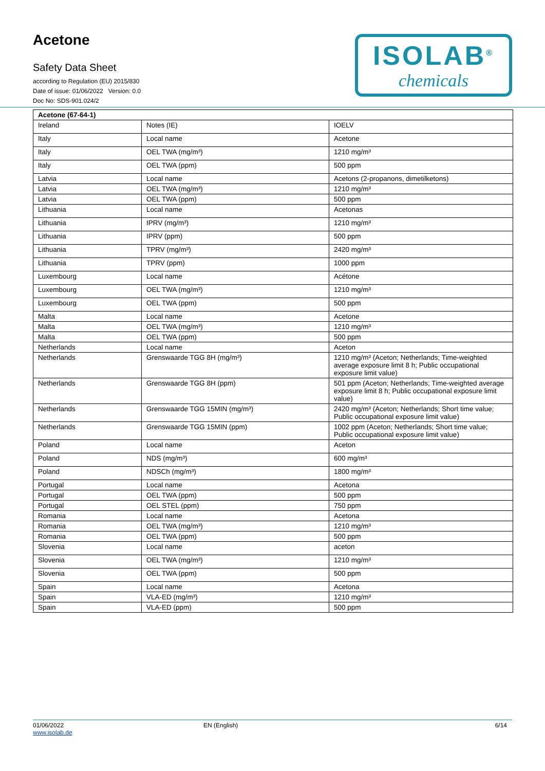Acetone
Safety Data Sheet
according to Regulation (EU) 2015/830
Date of issue: 01/06/2022 Version: 0.0
Doc No: SDS-901.024/2
ISOLAB<sup>®</sup>
chemicals
| Acetone (67-64-1) | | |
| --- | --- | --- |
| Ireland | Notes (IE) | IOELV |
| Italy | Local name | Acetone |
| Italy | OEL TWA (mg/m³) | 1210 mg/m³ |
| Italy | OEL TWA (ppm) | 500 ppm |
| Latvia | Local name | Acetons (2-propanons, dimetilketons) |
| Latvia | OEL TWA (mg/m³) | 1210 mg/m³ |
| Latvia | OEL TWA (ppm) | 500 ppm |
| Lithuania | Local name | Acetonas |
| Lithuania | IPRV (mg/m³) | 1210 mg/m³ |
| Lithuania | IPRV (ppm) | 500 ppm |
| Lithuania | TPRV (mg/m³) | 2420 mg/m³ |
| Lithuania | TPRV (ppm) | 1000 ppm |
| Luxembourg | Local name | Acétone |
| Luxembourg | OEL TWA (mg/m³) | 1210 mg/m³ |
| Luxembourg | OEL TWA (ppm) | 500 ppm |
| Malta | Local name | Acetone |
| Malta | OEL TWA (mg/m³) | 1210 mg/m³ |
| Malta | OEL TWA (ppm) | 500 ppm |
| Netherlands | Local name | Aceton |
| Netherlands | Grenswaarde TGG 8H (mg/m³) | 1210 mg/m³ (Aceton; Netherlands; Time-weighted average exposure limit 8 h; Public occupational exposure limit value) |
| Netherlands | Grenswaarde TGG 8H (ppm) | 501 ppm (Aceton; Netherlands; Time-weighted average exposure limit 8 h; Public occupational exposure limit value) |
| Netherlands | Grenswaarde TGG 15MIN (mg/m³) | 2420 mg/m³ (Aceton; Netherlands; Short time value; Public occupational exposure limit value) |
| Netherlands | Grenswaarde TGG 15MIN (ppm) | 1002 ppm (Aceton; Netherlands; Short time value; Public occupational exposure limit value) |
| Poland | Local name | Aceton |
| Poland | NDS (mg/m³) | 600 mg/m³ |
| Poland | NDSCh (mg/m³) | 1800 mg/m³ |
| Portugal | Local name | Acetona |
| Portugal | OEL TWA (ppm) | 500 ppm |
| Portugal | OEL STEL (ppm) | 750 ppm |
| Romania | Local name | Acetona |
| Romania | OEL TWA (mg/m³) | 1210 mg/m³ |
| Romania | OEL TWA (ppm) | 500 ppm |
| Slovenia | Local name | aceton |
| Slovenia | OEL TWA (mg/m³) | 1210 mg/m³ |
| Slovenia | OEL TWA (ppm) | 500 ppm |
| Spain | Local name | Acetona |
| Spain | VLA-ED (mg/m³) | 1210 mg/m³ |
| Spain | VLA-ED (ppm) | 500 ppm |
01/06/2022
www.isolab.de
EN (English) 6/14